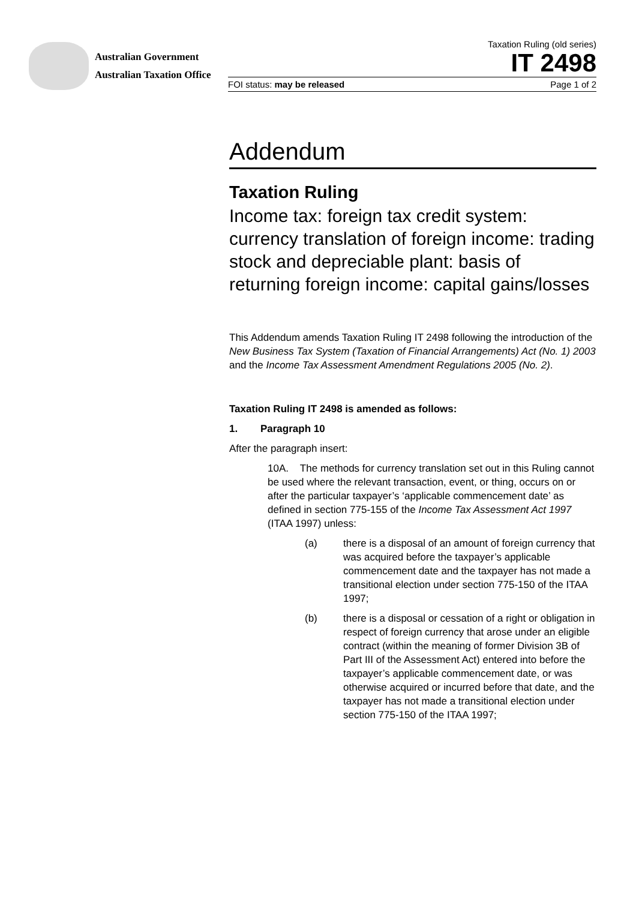Australian Government
Australian Taxation Office
Taxation Ruling (old series)
IT 2498
FOI status: may be released Page 1 of 2
Addendum
Taxation Ruling
Income tax: foreign tax credit system: currency translation of foreign income: trading stock and depreciable plant: basis of returning foreign income: capital gains/losses
This Addendum amends Taxation Ruling IT 2498 following the introduction of the New Business Tax System (Taxation of Financial Arrangements) Act (No. 1) 2003 and the Income Tax Assessment Amendment Regulations 2005 (No. 2).
Taxation Ruling IT 2498 is amended as follows:
1. Paragraph 10
After the paragraph insert:
10A. The methods for currency translation set out in this Ruling cannot be used where the relevant transaction, event, or thing, occurs on or after the particular taxpayer’s ‘applicable commencement date’ as defined in section 775-155 of the Income Tax Assessment Act 1997 (ITAA 1997) unless:
(a) there is a disposal of an amount of foreign currency that was acquired before the taxpayer’s applicable commencement date and the taxpayer has not made a transitional election under section 775-150 of the ITAA 1997;
(b) there is a disposal or cessation of a right or obligation in respect of foreign currency that arose under an eligible contract (within the meaning of former Division 3B of Part III of the Assessment Act) entered into before the taxpayer’s applicable commencement date, or was otherwise acquired or incurred before that date, and the taxpayer has not made a transitional election under section 775-150 of the ITAA 1997;